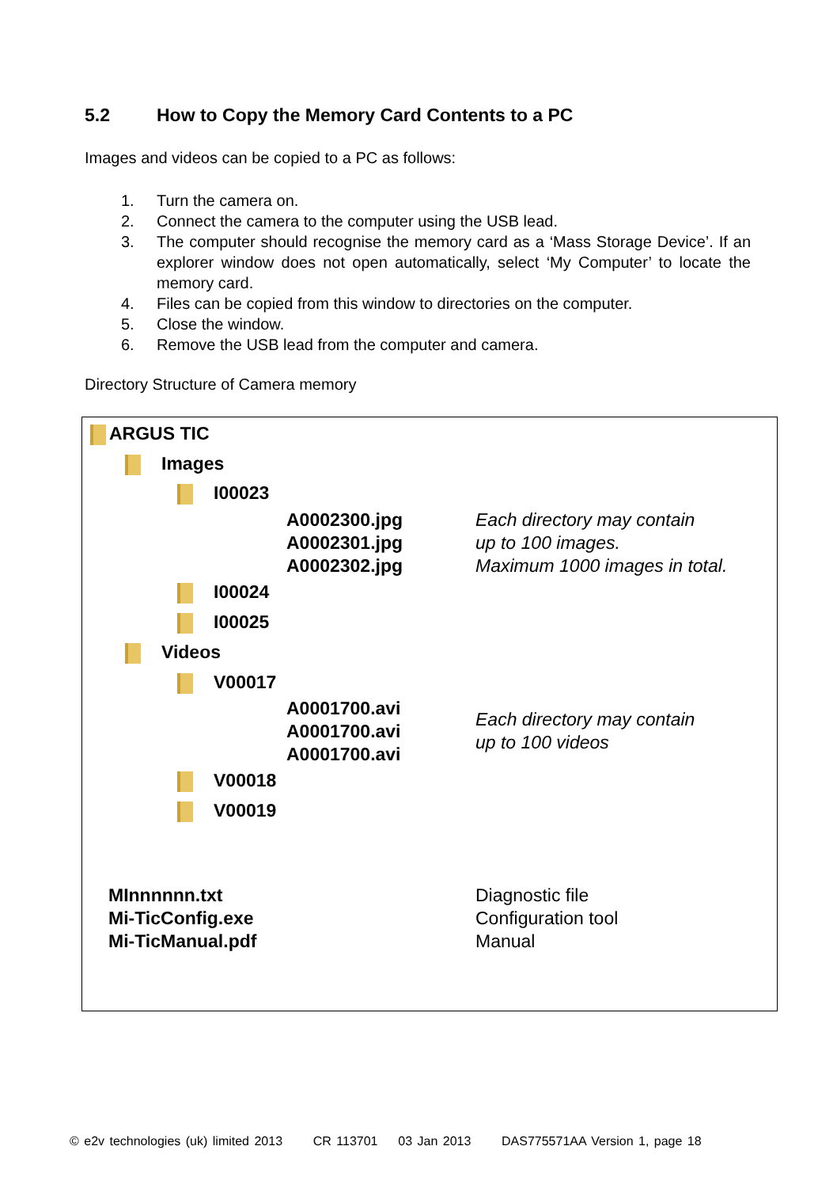5.2 How to Copy the Memory Card Contents to a PC
Images and videos can be copied to a PC as follows:
1. Turn the camera on.
2. Connect the camera to the computer using the USB lead.
3. The computer should recognise the memory card as a ‘Mass Storage Device’. If an explorer window does not open automatically, select ‘My Computer’ to locate the memory card.
4. Files can be copied from this window to directories on the computer.
5. Close the window.
6. Remove the USB lead from the computer and camera.
Directory Structure of Camera memory
ARGUS TIC
Images
I00023
A0002300.jpg
A0002301.jpg
A0002302.jpg
Each directory may contain
up to 100 images.
Maximum 1000 images in total.
I00024
I00025
Videos
V00017
A0001700.avi
A0001700.avi
A0001700.avi
Each directory may contain
up to 100 videos
V00018
V00019
MInnnnnn.txt
Mi-TicConfig.exe
Mi-TicManual.pdf
Diagnostic file
Configuration tool
Manual
© e2v technologies (uk) limited 2013 CR 113701 03 Jan 2013 DAS775571AA Version 1, page 18